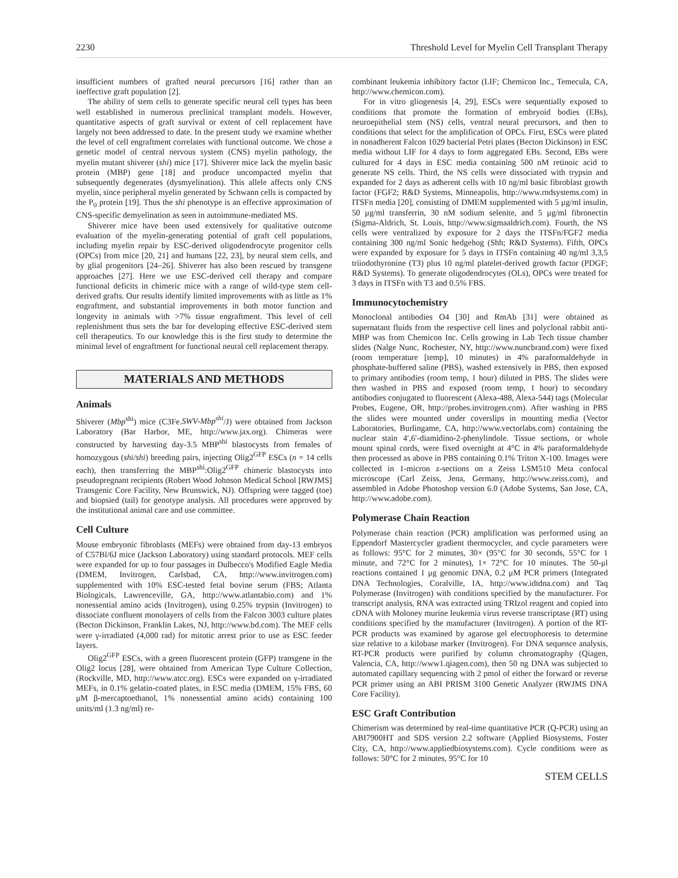2230 Threshold Level for Myelin Cell Transplant Therapy
insufficient numbers of grafted neural precursors [16] rather than an ineffective graft population [2].
The ability of stem cells to generate specific neural cell types has been well established in numerous preclinical transplant models. However, quantitative aspects of graft survival or extent of cell replacement have largely not been addressed to date. In the present study we examine whether the level of cell engraftment correlates with functional outcome. We chose a genetic model of central nervous system (CNS) myelin pathology, the myelin mutant shiverer (shi) mice [17]. Shiverer mice lack the myelin basic protein (MBP) gene [18] and produce uncompacted myelin that subsequently degenerates (dysmyelination). This allele affects only CNS myelin, since peripheral myelin generated by Schwann cells is compacted by the P<sub>0</sub> protein [19]. Thus the shi phenotype is an effective approximation of CNS-specific demyelination as seen in autoimmune-mediated MS.
Shiverer mice have been used extensively for qualitative outcome evaluation of the myelin-generating potential of graft cell populations, including myelin repair by ESC-derived oligodendrocyte progenitor cells (OPCs) from mice [20, 21] and humans [22, 23], by neural stem cells, and by glial progenitors [24–26]. Shiverer has also been rescued by transgene approaches [27]. Here we use ESC-derived cell therapy and compare functional deficits in chimeric mice with a range of wild-type stem cell-derived grafts. Our results identify limited improvements with as little as 1% engraftment, and substantial improvements in both motor function and longevity in animals with >7% tissue engraftment. This level of cell replenishment thus sets the bar for developing effective ESC-derived stem cell therapeutics. To our knowledge this is the first study to determine the minimal level of engraftment for functional neural cell replacement therapy.
MATERIALS AND METHODS
Animals
Shiverer (Mbp<sup>shi</sup>) mice (C3Fe.SWV-Mbp<sup>shi</sup>/J) were obtained from Jackson Laboratory (Bar Harbor, ME, http://www.jax.org). Chimeras were constructed by harvesting day-3.5 MBP<sup>shi</sup> blastocysts from females of homozygous (shi/shi) breeding pairs, injecting Olig2<sup>GFP</sup> ESCs (n = 14 cells each), then transferring the MBP<sup>shi</sup>:Olig2<sup>GFP</sup> chimeric blastocysts into pseudopregnant recipients (Robert Wood Johnson Medical School [RWJMS] Transgenic Core Facility, New Brunswick, NJ). Offspring were tagged (toe) and biopsied (tail) for genotype analysis. All procedures were approved by the institutional animal care and use committee.
Cell Culture
Mouse embryonic fibroblasts (MEFs) were obtained from day-13 embryos of C57Bl/6J mice (Jackson Laboratory) using standard protocols. MEF cells were expanded for up to four passages in Dulbecco's Modified Eagle Media (DMEM, Invitrogen, Carlsbad, CA, http://www.invitrogen.com) supplemented with 10% ESC-tested fetal bovine serum (FBS; Atlanta Biologicals, Lawrenceville, GA, http://www.atlantabio.com) and 1% nonessential amino acids (Invitrogen), using 0.25% trypsin (Invitrogen) to dissociate confluent monolayers of cells from the Falcon 3003 culture plates (Becton Dickinson, Franklin Lakes, NJ, http://www.bd.com). The MEF cells were γ-irradiated (4,000 rad) for mitotic arrest prior to use as ESC feeder layers.
Olig2<sup>GFP</sup> ESCs, with a green fluorescent protein (GFP) transgene in the Olig2 locus [28], were obtained from American Type Culture Collection, (Rockville, MD, http://www.atcc.org). ESCs were expanded on γ-irradiated MEFs, in 0.1% gelatin-coated plates, in ESC media (DMEM, 15% FBS, 60 μM β-mercaptoethanol, 1% nonessential amino acids) containing 100 units/ml (1.3 ng/ml) re-
combinant leukemia inhibitory factor (LIF; Chemicon Inc., Temecula, CA, http://www.chemicon.com).
For in vitro gliogenesis [4, 29], ESCs were sequentially exposed to conditions that promote the formation of embryoid bodies (EBs), neuroepithelial stem (NS) cells, ventral neural precursors, and then to conditions that select for the amplification of OPCs. First, ESCs were plated in nonadherent Falcon 1029 bacterial Petri plates (Becton Dickinson) in ESC media without LIF for 4 days to form aggregated EBs. Second, EBs were cultured for 4 days in ESC media containing 500 nM retinoic acid to generate NS cells. Third, the NS cells were dissociated with trypsin and expanded for 2 days as adherent cells with 10 ng/ml basic fibroblast growth factor (FGF2; R&D Systems, Minneapolis, http://www.rndsystems.com) in ITSFn media [20], consisting of DMEM supplemented with 5 μg/ml insulin, 50 μg/ml transferrin, 30 nM sodium selenite, and 5 μg/ml fibronectin (Sigma-Aldrich, St. Louis, http://www.sigmaaldrich.com). Fourth, the NS cells were ventralized by exposure for 2 days the ITSFn/FGF2 media containing 300 ng/ml Sonic hedgehog (Shh; R&D Systems). Fifth, OPCs were expanded by exposure for 5 days in ITSFn containing 40 ng/ml 3,3,5 triiodothyronine (T3) plus 10 ng/ml platelet-derived growth factor (PDGF; R&D Systems). To generate oligodendrocytes (OLs), OPCs were treated for 3 days in ITSFn with T3 and 0.5% FBS.
Immunocytochemistry
Monoclonal antibodies O4 [30] and RmAb [31] were obtained as supernatant fluids from the respective cell lines and polyclonal rabbit anti-MBP was from Chemicon Inc. Cells growing in Lab Tech tissue chamber slides (Nalge Nunc, Rochester, NY, http://www.nuncbrand.com) were fixed (room temperature [temp], 10 minutes) in 4% paraformaldehyde in phosphate-buffered saline (PBS), washed extensively in PBS, then exposed to primary antibodies (room temp, 1 hour) diluted in PBS. The slides were then washed in PBS and exposed (room temp, 1 hour) to secondary antibodies conjugated to fluorescent (Alexa-488, Alexa-544) tags (Molecular Probes, Eugene, OR, http://probes.invitrogen.com). After washing in PBS the slides were mounted under coverslips in mounting media (Vector Laboratories, Burlingame, CA, http://www.vectorlabs.com) containing the nuclear stain 4′,6′-diamidino-2-phenylindole. Tissue sections, or whole mount spinal cords, were fixed overnight at 4°C in 4% paraformaldehyde then processed as above in PBS containing 0.1% Triton X-100. Images were collected in 1-micron z-sections on a Zeiss LSM510 Meta confocal microscope (Carl Zeiss, Jena, Germany, http://www.zeiss.com), and assembled in Adobe Photoshop version 6.0 (Adobe Systems, San Jose, CA, http://www.adobe.com).
Polymerase Chain Reaction
Polymerase chain reaction (PCR) amplification was performed using an Eppendorf Mastercycler gradient thermocycler, and cycle parameters were as follows: 95°C for 2 minutes, 30× (95°C for 30 seconds, 55°C for 1 minute, and 72°C for 2 minutes), 1× 72°C for 10 minutes. The 50-μl reactions contained 1 μg genomic DNA, 0.2 μM PCR primers (Integrated DNA Technologies, Coralville, IA, http://www.idtdna.com) and Taq Polymerase (Invitrogen) with conditions specified by the manufacturer. For transcript analysis, RNA was extracted using TRIzol reagent and copied into cDNA with Moloney murine leukemia virus reverse transcriptase (RT) using conditions specified by the manufacturer (Invitrogen). A portion of the RT-PCR products was examined by agarose gel electrophoresis to determine size relative to a kilobase marker (Invitrogen). For DNA sequence analysis, RT-PCR products were purified by column chromatography (Qiagen, Valencia, CA, http://www1.qiagen.com), then 50 ng DNA was subjected to automated capillary sequencing with 2 pmol of either the forward or reverse PCR primer using an ABI PRISM 3100 Genetic Analyzer (RWJMS DNA Core Facility).
ESC Graft Contribution
Chimerism was determined by real-time quantitative PCR (Q-PCR) using an ABI7900HT and SDS version 2.2 software (Applied Biosystems, Foster City, CA, http://www.appliedbiosystems.com). Cycle conditions were as follows: 50°C for 2 minutes, 95°C for 10
STEM CELLS